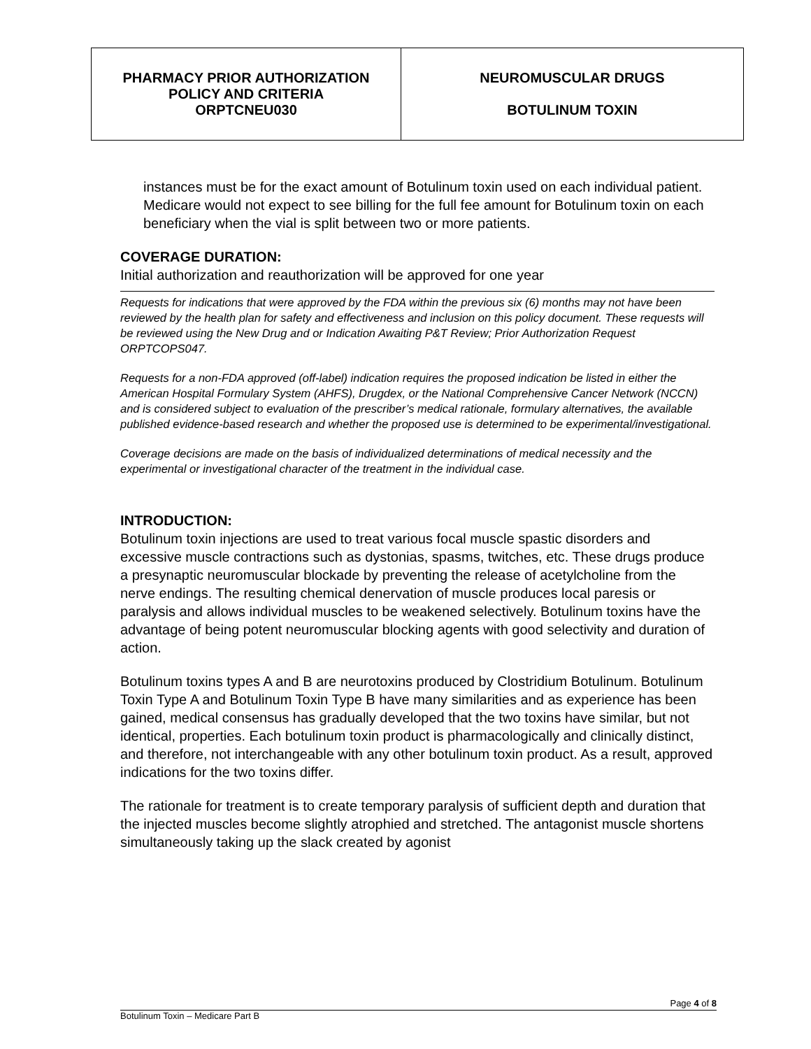| PHARMACY PRIOR AUTHORIZATION POLICY AND CRITERIA ORPTCNEU030 | NEUROMUSCULAR DRUGS BOTULINUM TOXIN |
instances must be for the exact amount of Botulinum toxin used on each individual patient. Medicare would not expect to see billing for the full fee amount for Botulinum toxin on each beneficiary when the vial is split between two or more patients.
COVERAGE DURATION:
Initial authorization and reauthorization will be approved for one year
Requests for indications that were approved by the FDA within the previous six (6) months may not have been reviewed by the health plan for safety and effectiveness and inclusion on this policy document. These requests will be reviewed using the New Drug and or Indication Awaiting P&T Review; Prior Authorization Request ORPTCOPS047.
Requests for a non-FDA approved (off-label) indication requires the proposed indication be listed in either the American Hospital Formulary System (AHFS), Drugdex, or the National Comprehensive Cancer Network (NCCN) and is considered subject to evaluation of the prescriber’s medical rationale, formulary alternatives, the available published evidence-based research and whether the proposed use is determined to be experimental/investigational.
Coverage decisions are made on the basis of individualized determinations of medical necessity and the experimental or investigational character of the treatment in the individual case.
INTRODUCTION:
Botulinum toxin injections are used to treat various focal muscle spastic disorders and excessive muscle contractions such as dystonias, spasms, twitches, etc. These drugs produce a presynaptic neuromuscular blockade by preventing the release of acetylcholine from the nerve endings. The resulting chemical denervation of muscle produces local paresis or paralysis and allows individual muscles to be weakened selectively. Botulinum toxins have the advantage of being potent neuromuscular blocking agents with good selectivity and duration of action.
Botulinum toxins types A and B are neurotoxins produced by Clostridium Botulinum. Botulinum Toxin Type A and Botulinum Toxin Type B have many similarities and as experience has been gained, medical consensus has gradually developed that the two toxins have similar, but not identical, properties. Each botulinum toxin product is pharmacologically and clinically distinct, and therefore, not interchangeable with any other botulinum toxin product. As a result, approved indications for the two toxins differ.
The rationale for treatment is to create temporary paralysis of sufficient depth and duration that the injected muscles become slightly atrophied and stretched. The antagonist muscle shortens simultaneously taking up the slack created by agonist
Page 4 of 8
Botulinum Toxin – Medicare Part B